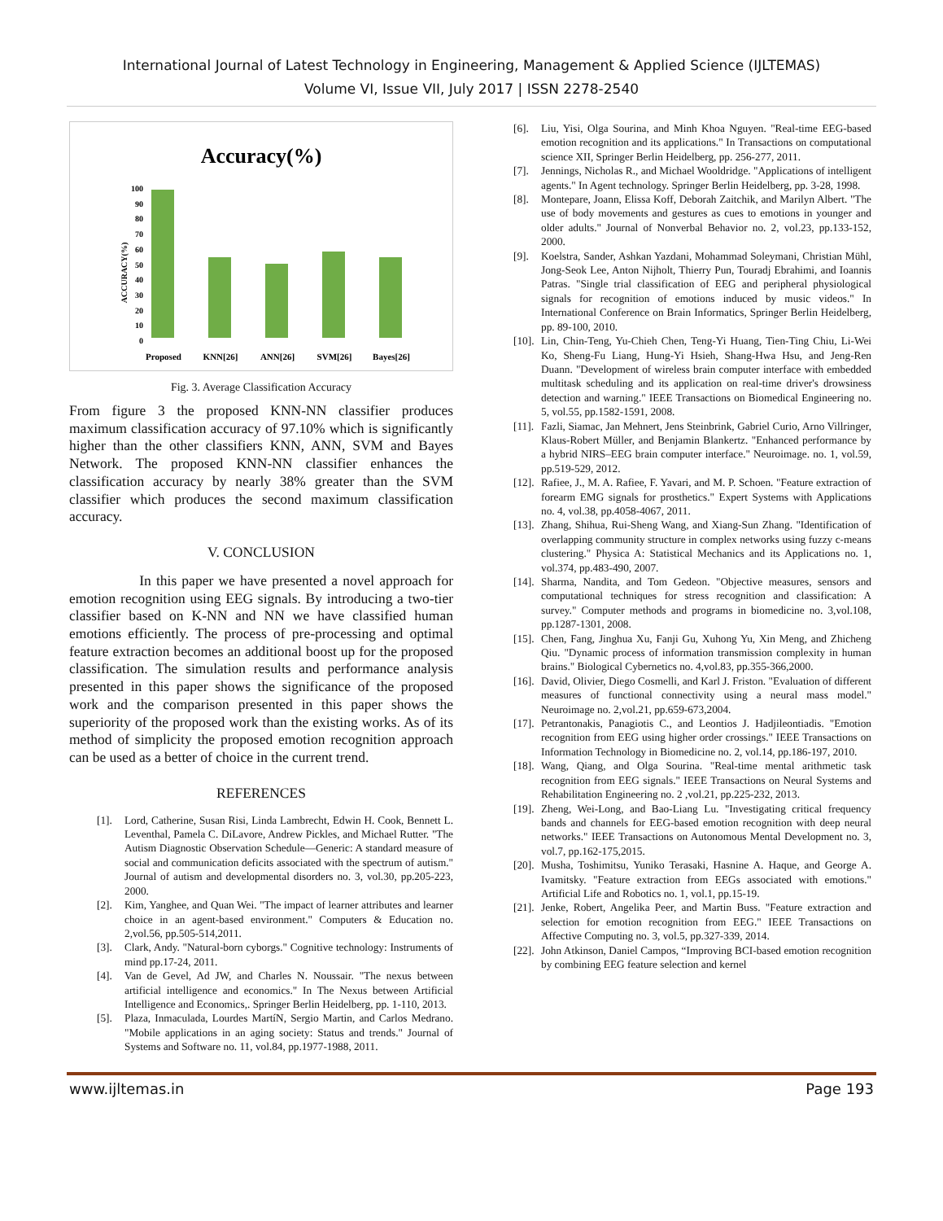International Journal of Latest Technology in Engineering, Management & Applied Science (IJLTEMAS)
Volume VI, Issue VII, July 2017 | ISSN 2278-2540
Accuracy(%)
ACCURACY(%)
0
10
20
30
40
50
60
70
80
90
100
Proposed
KNN[26]
ANN[26]
SVM[26]
Bayes[26]
Fig. 3. Average Classification Accuracy
From figure 3 the proposed KNN-NN classifier produces maximum classification accuracy of 97.10% which is significantly higher than the other classifiers KNN, ANN, SVM and Bayes Network. The proposed KNN-NN classifier enhances the classification accuracy by nearly 38% greater than the SVM classifier which produces the second maximum classification accuracy.
V. CONCLUSION
In this paper we have presented a novel approach for emotion recognition using EEG signals. By introducing a two-tier classifier based on K-NN and NN we have classified human emotions efficiently. The process of pre-processing and optimal feature extraction becomes an additional boost up for the proposed classification. The simulation results and performance analysis presented in this paper shows the significance of the proposed work and the comparison presented in this paper shows the superiority of the proposed work than the existing works. As of its method of simplicity the proposed emotion recognition approach can be used as a better of choice in the current trend.
REFERENCES
[1]. Lord, Catherine, Susan Risi, Linda Lambrecht, Edwin H. Cook, Bennett L. Leventhal, Pamela C. DiLavore, Andrew Pickles, and Michael Rutter. "The Autism Diagnostic Observation Schedule—Generic: A standard measure of social and communication deficits associated with the spectrum of autism." Journal of autism and developmental disorders no. 3, vol.30, pp.205-223, 2000.
[2]. Kim, Yanghee, and Quan Wei. "The impact of learner attributes and learner choice in an agent-based environment." Computers & Education no. 2,vol.56, pp.505-514,2011.
[3]. Clark, Andy. "Natural-born cyborgs." Cognitive technology: Instruments of mind pp.17-24, 2011.
[4]. Van de Gevel, Ad JW, and Charles N. Noussair. "The nexus between artificial intelligence and economics." In The Nexus between Artificial Intelligence and Economics,. Springer Berlin Heidelberg, pp. 1-110, 2013.
[5]. Plaza, Inmaculada, Lourdes MartíN, Sergio Martin, and Carlos Medrano. "Mobile applications in an aging society: Status and trends." Journal of Systems and Software no. 11, vol.84, pp.1977-1988, 2011.
[6]. Liu, Yisi, Olga Sourina, and Minh Khoa Nguyen. "Real-time EEG-based emotion recognition and its applications." In Transactions on computational science XII, Springer Berlin Heidelberg, pp. 256-277, 2011.
[7]. Jennings, Nicholas R., and Michael Wooldridge. "Applications of intelligent agents." In Agent technology. Springer Berlin Heidelberg, pp. 3-28, 1998.
[8]. Montepare, Joann, Elissa Koff, Deborah Zaitchik, and Marilyn Albert. "The use of body movements and gestures as cues to emotions in younger and older adults." Journal of Nonverbal Behavior no. 2, vol.23, pp.133-152, 2000.
[9]. Koelstra, Sander, Ashkan Yazdani, Mohammad Soleymani, Christian Mühl, Jong-Seok Lee, Anton Nijholt, Thierry Pun, Touradj Ebrahimi, and Ioannis Patras. "Single trial classification of EEG and peripheral physiological signals for recognition of emotions induced by music videos." In International Conference on Brain Informatics, Springer Berlin Heidelberg, pp. 89-100, 2010.
[10].
Lin, Chin-Teng, Yu-Chieh Chen, Teng-Yi Huang, Tien-Ting Chiu, Li-Wei Ko, Sheng-Fu Liang, Hung-Yi Hsieh, Shang-Hwa Hsu, and Jeng-Ren Duann. "Development of wireless brain computer interface with embedded multitask scheduling and its application on real-time driver's drowsiness detection and warning." IEEE Transactions on Biomedical Engineering no. 5, vol.55, pp.1582-1591, 2008.
[11].
Fazli, Siamac, Jan Mehnert, Jens Steinbrink, Gabriel Curio, Arno Villringer, Klaus-Robert Müller, and Benjamin Blankertz. "Enhanced performance by a hybrid NIRS–EEG brain computer interface." Neuroimage. no. 1, vol.59, pp.519-529, 2012.
[12].
Rafiee, J., M. A. Rafiee, F. Yavari, and M. P. Schoen. "Feature extraction of forearm EMG signals for prosthetics." Expert Systems with Applications no. 4, vol.38, pp.4058-4067, 2011.
[13].
Zhang, Shihua, Rui-Sheng Wang, and Xiang-Sun Zhang. "Identification of overlapping community structure in complex networks using fuzzy c-means clustering." Physica A: Statistical Mechanics and its Applications no. 1, vol.374, pp.483-490, 2007.
[14].
Sharma, Nandita, and Tom Gedeon. "Objective measures, sensors and computational techniques for stress recognition and classification: A survey." Computer methods and programs in biomedicine no. 3,vol.108, pp.1287-1301, 2008.
[15].
Chen, Fang, Jinghua Xu, Fanji Gu, Xuhong Yu, Xin Meng, and Zhicheng Qiu. "Dynamic process of information transmission complexity in human brains." Biological Cybernetics no. 4,vol.83, pp.355-366,2000.
[16].
David, Olivier, Diego Cosmelli, and Karl J. Friston. "Evaluation of different measures of functional connectivity using a neural mass model." Neuroimage no. 2,vol.21, pp.659-673,2004.
[17].
Petrantonakis, Panagiotis C., and Leontios J. Hadjileontiadis. "Emotion recognition from EEG using higher order crossings." IEEE Transactions on Information Technology in Biomedicine no. 2, vol.14, pp.186-197, 2010.
[18].
Wang, Qiang, and Olga Sourina. "Real-time mental arithmetic task recognition from EEG signals." IEEE Transactions on Neural Systems and Rehabilitation Engineering no. 2 ,vol.21, pp.225-232, 2013.
[19].
Zheng, Wei-Long, and Bao-Liang Lu. "Investigating critical frequency bands and channels for EEG-based emotion recognition with deep neural networks." IEEE Transactions on Autonomous Mental Development no. 3, vol.7, pp.162-175,2015.
[20].
Musha, Toshimitsu, Yuniko Terasaki, Hasnine A. Haque, and George A. Ivamitsky. "Feature extraction from EEGs associated with emotions." Artificial Life and Robotics no. 1, vol.1, pp.15-19.
[21].
Jenke, Robert, Angelika Peer, and Martin Buss. "Feature extraction and selection for emotion recognition from EEG." IEEE Transactions on Affective Computing no. 3, vol.5, pp.327-339, 2014.
[22].
John Atkinson, Daniel Campos, “Improving BCI-based emotion recognition by combining EEG feature selection and kernel
www.ijltemas.in Page 193